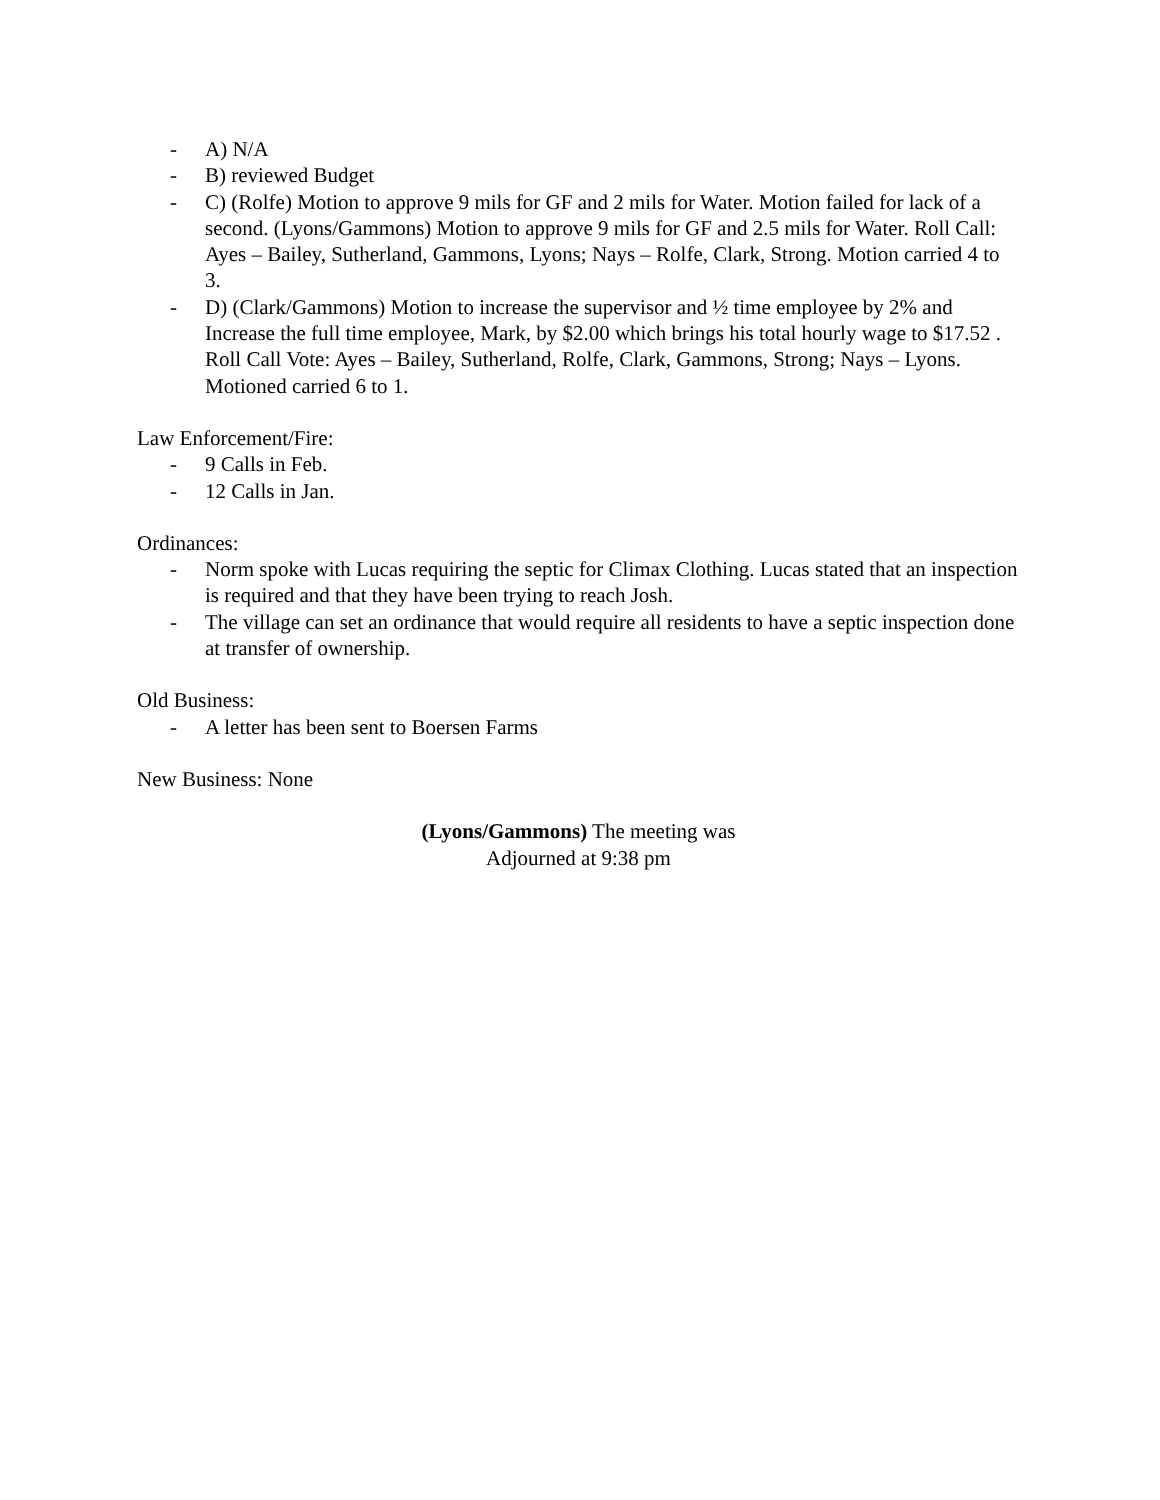- A) N/A
- B) reviewed Budget
- C) (Rolfe) Motion to approve 9 mils for GF and 2 mils for Water. Motion failed for lack of a second. (Lyons/Gammons) Motion to approve 9 mils for GF and 2.5 mils for Water. Roll Call: Ayes – Bailey, Sutherland, Gammons, Lyons; Nays – Rolfe, Clark, Strong. Motion carried 4 to 3.
- D) (Clark/Gammons) Motion to increase the supervisor and ½ time employee by 2% and Increase the full time employee, Mark, by $2.00 which brings his total hourly wage to $17.52 . Roll Call Vote: Ayes – Bailey, Sutherland, Rolfe, Clark, Gammons, Strong; Nays – Lyons. Motioned carried 6 to 1.
Law Enforcement/Fire:
- 9 Calls in Feb.
- 12 Calls in Jan.
Ordinances:
- Norm spoke with Lucas requiring the septic for Climax Clothing. Lucas stated that an inspection is required and that they have been trying to reach Josh.
- The village can set an ordinance that would require all residents to have a septic inspection done at transfer of ownership.
Old Business:
- A letter has been sent to Boersen Farms
New Business: None
(Lyons/Gammons) The meeting was
Adjourned at 9:38 pm